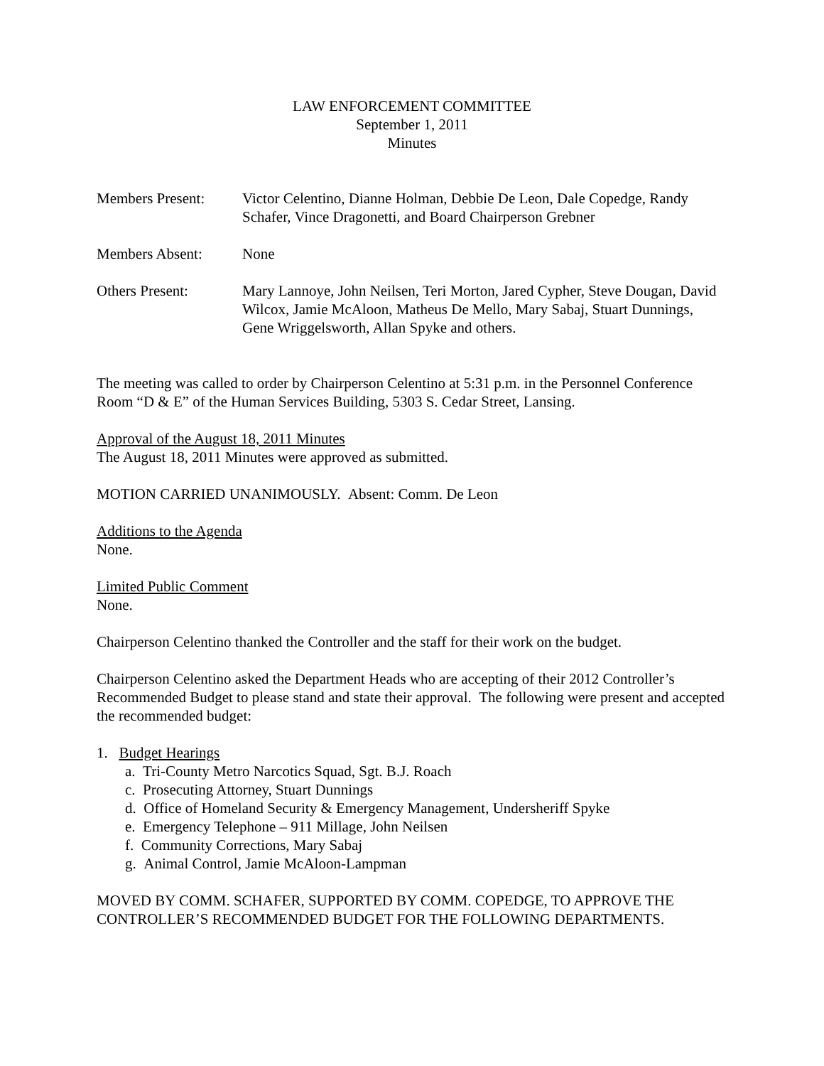LAW ENFORCEMENT COMMITTEE
September 1, 2011
Minutes
Members Present: Victor Celentino, Dianne Holman, Debbie De Leon, Dale Copedge, Randy Schafer, Vince Dragonetti, and Board Chairperson Grebner
Members Absent: None
Others Present: Mary Lannoye, John Neilsen, Teri Morton, Jared Cypher, Steve Dougan, David Wilcox, Jamie McAloon, Matheus De Mello, Mary Sabaj, Stuart Dunnings, Gene Wriggelsworth, Allan Spyke and others.
The meeting was called to order by Chairperson Celentino at 5:31 p.m. in the Personnel Conference Room “D & E” of the Human Services Building, 5303 S. Cedar Street, Lansing.
Approval of the August 18, 2011 Minutes
The August 18, 2011 Minutes were approved as submitted.
MOTION CARRIED UNANIMOUSLY. Absent: Comm. De Leon
Additions to the Agenda
None.
Limited Public Comment
None.
Chairperson Celentino thanked the Controller and the staff for their work on the budget.
Chairperson Celentino asked the Department Heads who are accepting of their 2012 Controller’s Recommended Budget to please stand and state their approval. The following were present and accepted the recommended budget:
1. Budget Hearings
a. Tri-County Metro Narcotics Squad, Sgt. B.J. Roach
c. Prosecuting Attorney, Stuart Dunnings
d. Office of Homeland Security & Emergency Management, Undersheriff Spyke
e. Emergency Telephone – 911 Millage, John Neilsen
f. Community Corrections, Mary Sabaj
g. Animal Control, Jamie McAloon-Lampman
MOVED BY COMM. SCHAFER, SUPPORTED BY COMM. COPEDGE, TO APPROVE THE CONTROLLER’S RECOMMENDED BUDGET FOR THE FOLLOWING DEPARTMENTS.